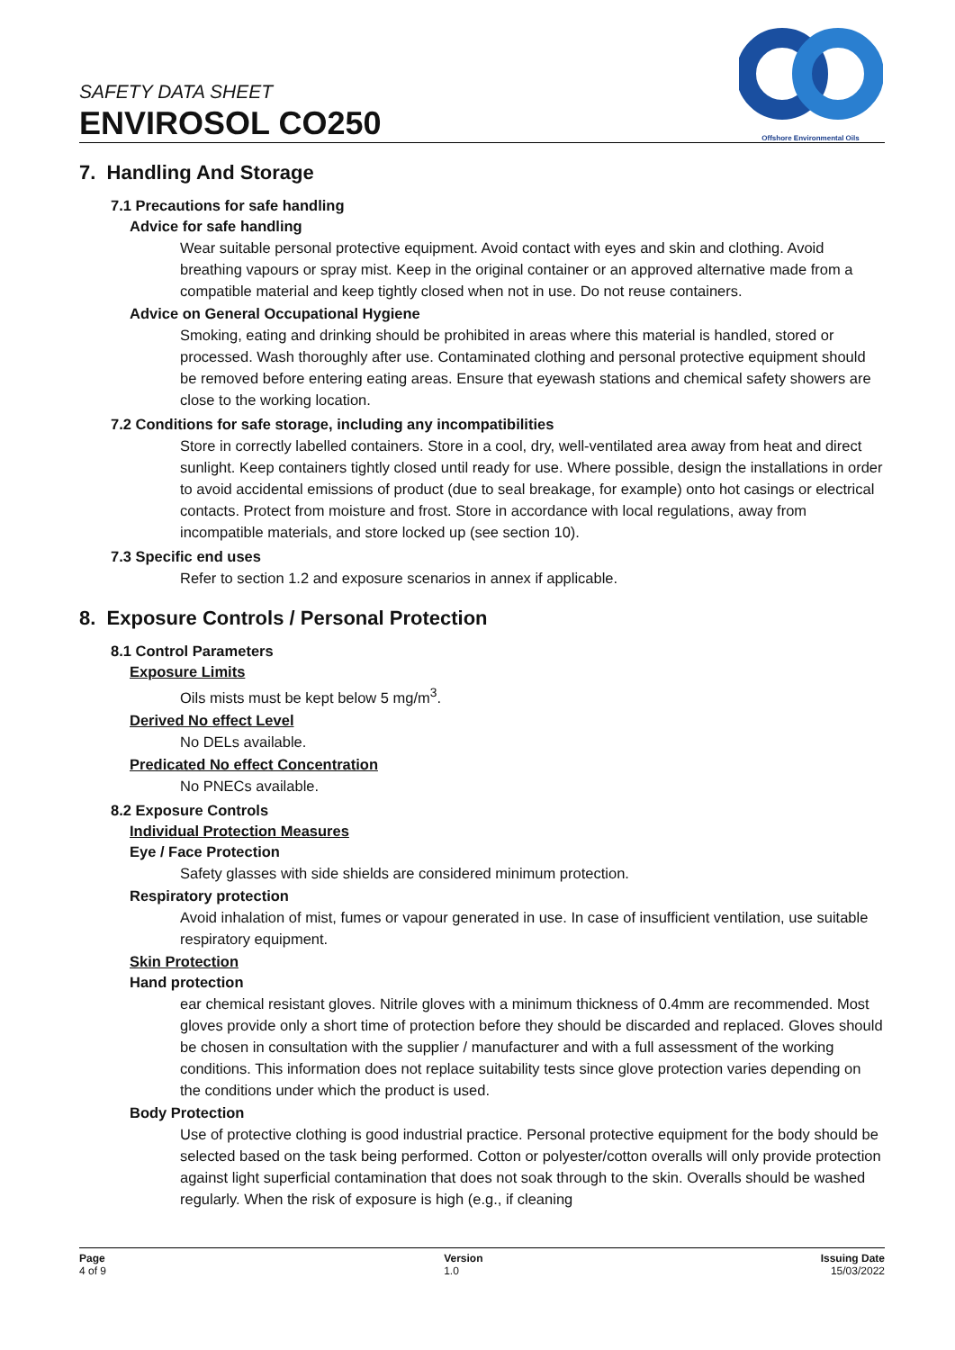SAFETY DATA SHEET
ENVIROSOL CO250
Offshore Environmental Oils
7. Handling And Storage
7.1 Precautions for safe handling
Advice for safe handling
Wear suitable personal protective equipment. Avoid contact with eyes and skin and clothing. Avoid breathing vapours or spray mist. Keep in the original container or an approved alternative made from a compatible material and keep tightly closed when not in use. Do not reuse containers.
Advice on General Occupational Hygiene
Smoking, eating and drinking should be prohibited in areas where this material is handled, stored or processed. Wash thoroughly after use. Contaminated clothing and personal protective equipment should be removed before entering eating areas. Ensure that eyewash stations and chemical safety showers are close to the working location.
7.2 Conditions for safe storage, including any incompatibilities
Store in correctly labelled containers. Store in a cool, dry, well-ventilated area away from heat and direct sunlight. Keep containers tightly closed until ready for use. Where possible, design the installations in order to avoid accidental emissions of product (due to seal breakage, for example) onto hot casings or electrical contacts. Protect from moisture and frost. Store in accordance with local regulations, away from incompatible materials, and store locked up (see section 10).
7.3 Specific end uses
Refer to section 1.2 and exposure scenarios in annex if applicable.
8. Exposure Controls / Personal Protection
8.1 Control Parameters
Exposure Limits
Oils mists must be kept below 5 mg/m<sup>3</sup>.
Derived No effect Level
No DELs available.
Predicated No effect Concentration
No PNECs available.
8.2 Exposure Controls
Individual Protection Measures
Eye / Face Protection
Safety glasses with side shields are considered minimum protection.
Respiratory protection
Avoid inhalation of mist, fumes or vapour generated in use. In case of insufficient ventilation, use suitable respiratory equipment.
Skin Protection
Hand protection
ear chemical resistant gloves. Nitrile gloves with a minimum thickness of 0.4mm are recommended. Most gloves provide only a short time of protection before they should be discarded and replaced. Gloves should be chosen in consultation with the supplier / manufacturer and with a full assessment of the working conditions. This information does not replace suitability tests since glove protection varies depending on the conditions under which the product is used.
Body Protection
Use of protective clothing is good industrial practice. Personal protective equipment for the body should be selected based on the task being performed. Cotton or polyester/cotton overalls will only provide protection against light superficial contamination that does not soak through to the skin. Overalls should be washed regularly. When the risk of exposure is high (e.g., if cleaning
Page
4 of 9
Version
1.0
Issuing Date
15/03/2022